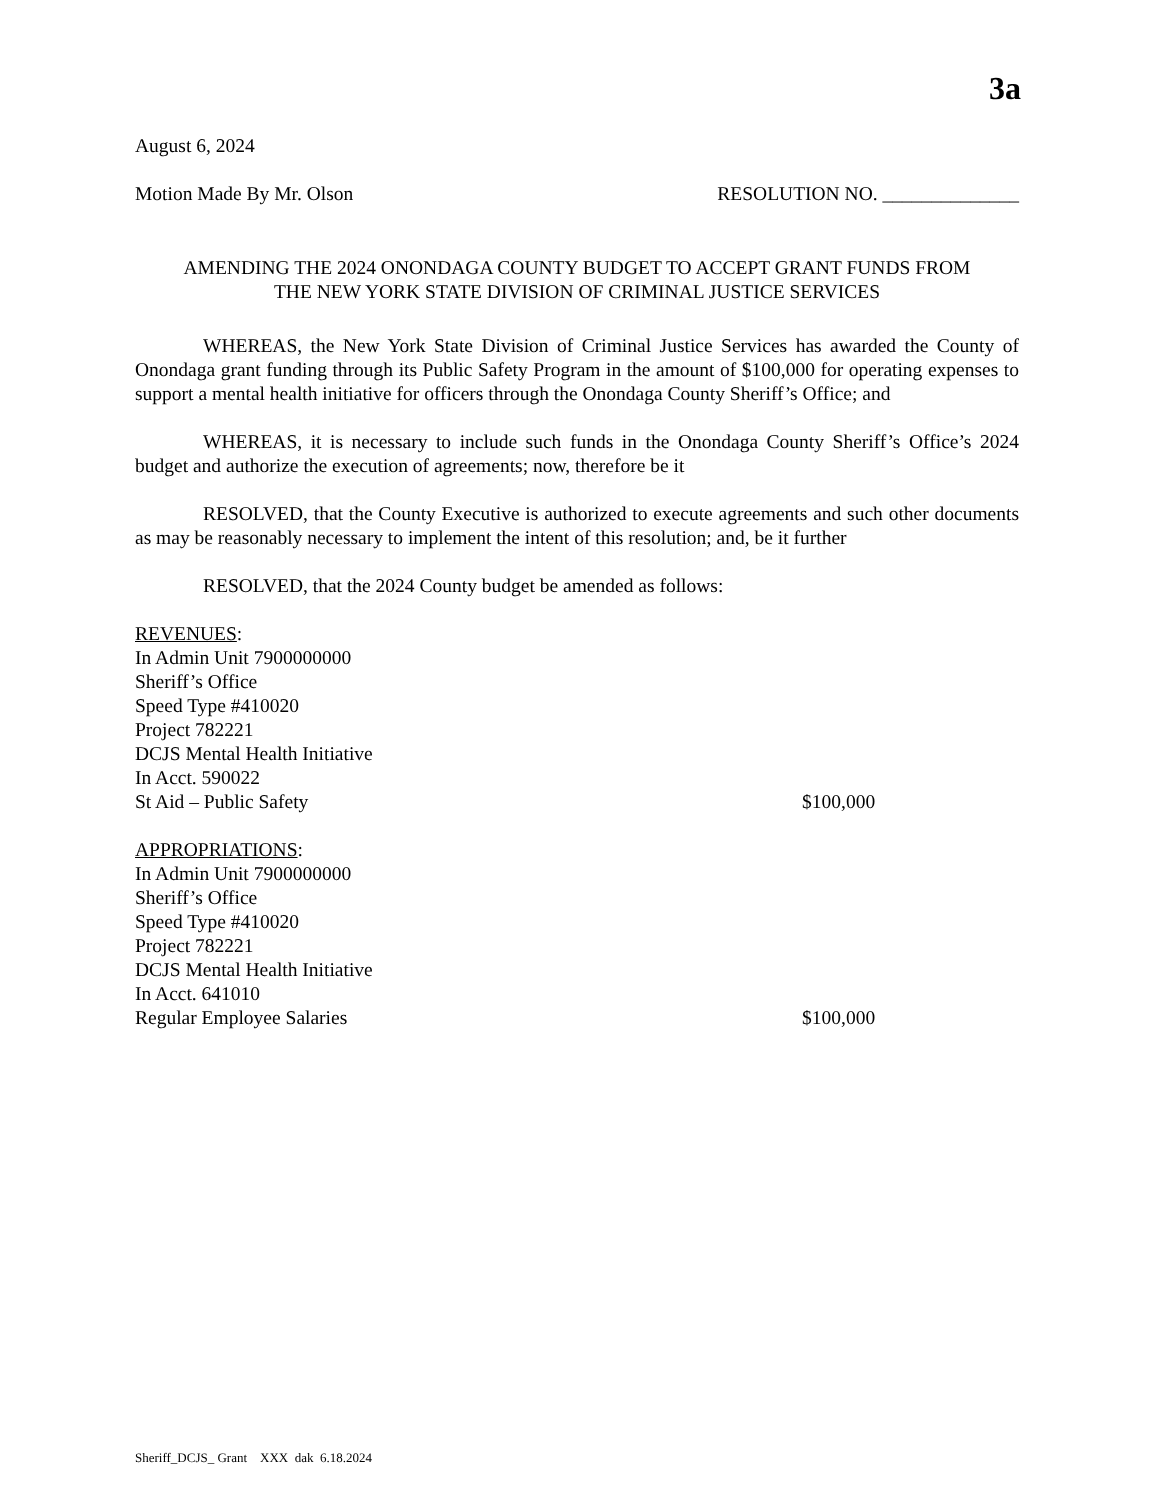3a
August 6, 2024
Motion Made By Mr. Olson RESOLUTION NO. ______________
AMENDING THE 2024 ONONDAGA COUNTY BUDGET TO ACCEPT GRANT FUNDS FROM
THE NEW YORK STATE DIVISION OF CRIMINAL JUSTICE SERVICES
WHEREAS, the New York State Division of Criminal Justice Services has awarded the County of Onondaga grant funding through its Public Safety Program in the amount of $100,000 for operating expenses to support a mental health initiative for officers through the Onondaga County Sheriff’s Office; and
WHEREAS, it is necessary to include such funds in the Onondaga County Sheriff’s Office’s 2024 budget and authorize the execution of agreements; now, therefore be it
RESOLVED, that the County Executive is authorized to execute agreements and such other documents as may be reasonably necessary to implement the intent of this resolution; and, be it further
RESOLVED, that the 2024 County budget be amended as follows:
REVENUES:
In Admin Unit 7900000000
Sheriff’s Office
Speed Type #410020
Project 782221
DCJS Mental Health Initiative
In Acct. 590022
St Aid – Public Safety $100,000
APPROPRIATIONS:
In Admin Unit 7900000000
Sheriff’s Office
Speed Type #410020
Project 782221
DCJS Mental Health Initiative
In Acct. 641010
Regular Employee Salaries $100,000
Sheriff_DCJS_ Grant XXX dak 6.18.2024